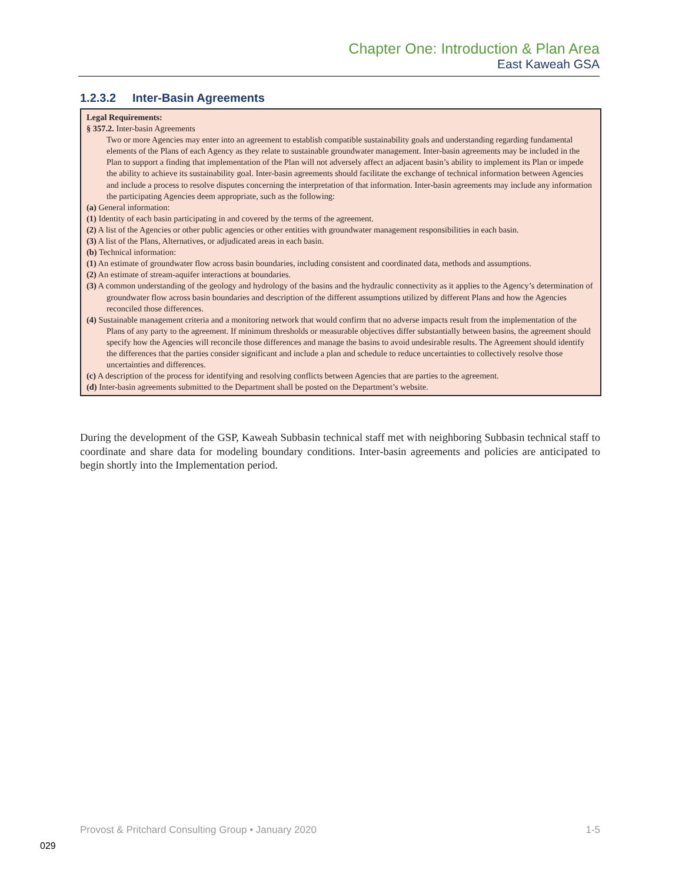Chapter One: Introduction & Plan Area
East Kaweah GSA
1.2.3.2 Inter-Basin Agreements
Legal Requirements:
§ 357.2. Inter-basin Agreements
Two or more Agencies may enter into an agreement to establish compatible sustainability goals and understanding regarding fundamental elements of the Plans of each Agency as they relate to sustainable groundwater management. Inter-basin agreements may be included in the Plan to support a finding that implementation of the Plan will not adversely affect an adjacent basin’s ability to implement its Plan or impede the ability to achieve its sustainability goal. Inter-basin agreements should facilitate the exchange of technical information between Agencies and include a process to resolve disputes concerning the interpretation of that information. Inter-basin agreements may include any information the participating Agencies deem appropriate, such as the following:
(a) General information:
(1) Identity of each basin participating in and covered by the terms of the agreement.
(2) A list of the Agencies or other public agencies or other entities with groundwater management responsibilities in each basin.
(3) A list of the Plans, Alternatives, or adjudicated areas in each basin.
(b) Technical information:
(1) An estimate of groundwater flow across basin boundaries, including consistent and coordinated data, methods and assumptions.
(2) An estimate of stream-aquifer interactions at boundaries.
(3) A common understanding of the geology and hydrology of the basins and the hydraulic connectivity as it applies to the Agency’s determination of groundwater flow across basin boundaries and description of the different assumptions utilized by different Plans and how the Agencies reconciled those differences.
(4) Sustainable management criteria and a monitoring network that would confirm that no adverse impacts result from the implementation of the Plans of any party to the agreement. If minimum thresholds or measurable objectives differ substantially between basins, the agreement should specify how the Agencies will reconcile those differences and manage the basins to avoid undesirable results. The Agreement should identify the differences that the parties consider significant and include a plan and schedule to reduce uncertainties to collectively resolve those uncertainties and differences.
(c) A description of the process for identifying and resolving conflicts between Agencies that are parties to the agreement.
(d) Inter-basin agreements submitted to the Department shall be posted on the Department’s website.
During the development of the GSP, Kaweah Subbasin technical staff met with neighboring Subbasin technical staff to coordinate and share data for modeling boundary conditions. Inter-basin agreements and policies are anticipated to begin shortly into the Implementation period.
Provost & Pritchard Consulting Group • January 2020 1-5
029